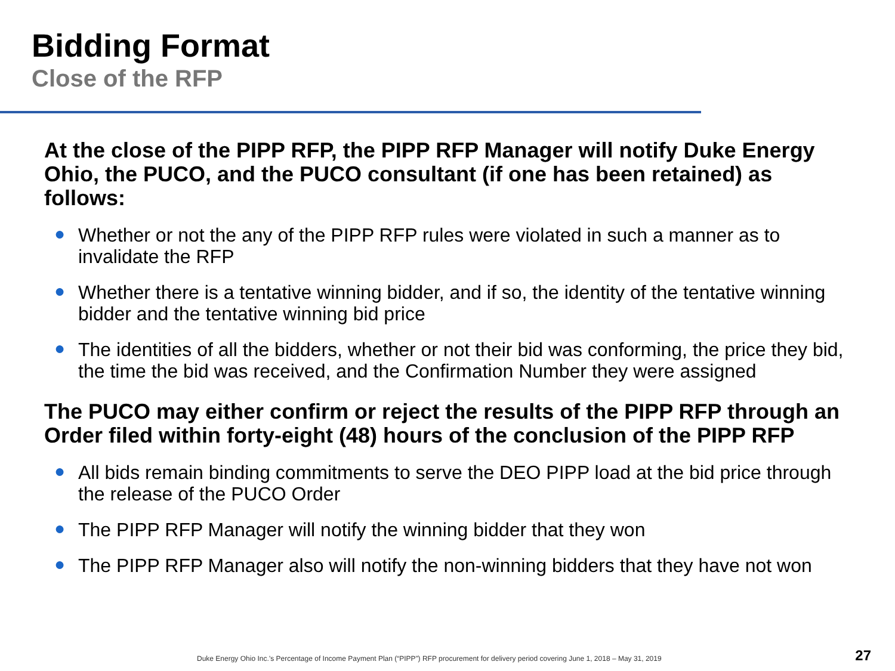Bidding Format
Close of the RFP
At the close of the PIPP RFP, the PIPP RFP Manager will notify Duke Energy Ohio, the PUCO, and the PUCO consultant (if one has been retained) as follows:
● Whether or not the any of the PIPP RFP rules were violated in such a manner as to invalidate the RFP
● Whether there is a tentative winning bidder, and if so, the identity of the tentative winning bidder and the tentative winning bid price
● The identities of all the bidders, whether or not their bid was conforming, the price they bid, the time the bid was received, and the Confirmation Number they were assigned
The PUCO may either confirm or reject the results of the PIPP RFP through an Order filed within forty-eight (48) hours of the conclusion of the PIPP RFP
● All bids remain binding commitments to serve the DEO PIPP load at the bid price through the release of the PUCO Order
● The PIPP RFP Manager will notify the winning bidder that they won
● The PIPP RFP Manager also will notify the non-winning bidders that they have not won
Duke Energy Ohio Inc.’s Percentage of Income Payment Plan (“PIPP”) RFP procurement for delivery period covering June 1, 2018 – May 31, 2019
27